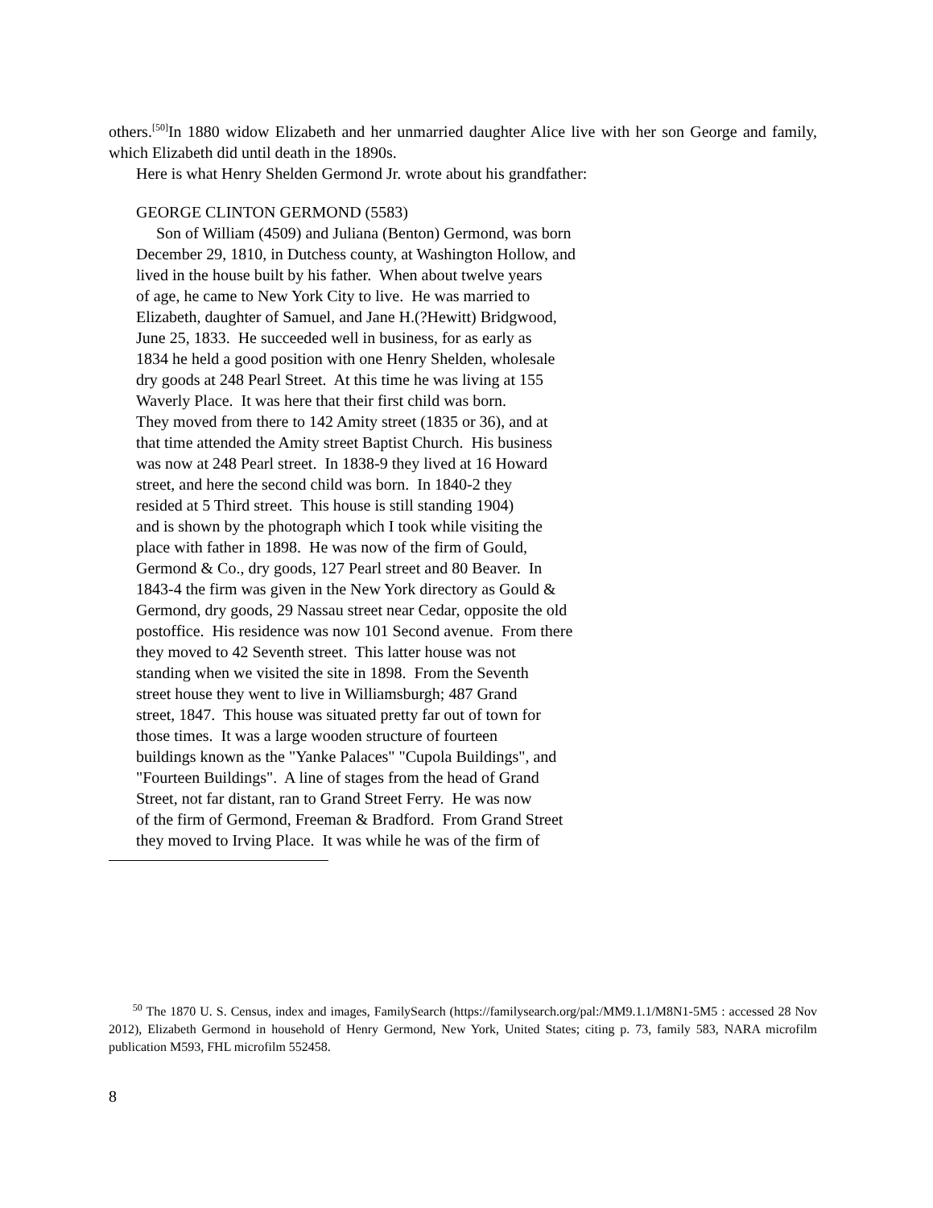others.<sup>[50]</sup>In 1880 widow Elizabeth and her unmarried daughter Alice live with her son George and family, which Elizabeth did until death in the 1890s.
Here is what Henry Shelden Germond Jr. wrote about his grandfather:
GEORGE CLINTON GERMOND (5583) Son of William (4509) and Juliana (Benton) Germond, was born December 29, 1810, in Dutchess county, at Washington Hollow, and lived in the house built by his father. When about twelve years of age, he came to New York City to live. He was married to Elizabeth, daughter of Samuel, and Jane H.(?Hewitt) Bridgwood, June 25, 1833. He succeeded well in business, for as early as 1834 he held a good position with one Henry Shelden, wholesale dry goods at 248 Pearl Street. At this time he was living at 155 Waverly Place. It was here that their first child was born. They moved from there to 142 Amity street (1835 or 36), and at that time attended the Amity street Baptist Church. His business was now at 248 Pearl street. In 1838-9 they lived at 16 Howard street, and here the second child was born. In 1840-2 they resided at 5 Third street. This house is still standing 1904) and is shown by the photograph which I took while visiting the place with father in 1898. He was now of the firm of Gould, Germond & Co., dry goods, 127 Pearl street and 80 Beaver. In 1843-4 the firm was given in the New York directory as Gould & Germond, dry goods, 29 Nassau street near Cedar, opposite the old postoffice. His residence was now 101 Second avenue. From there they moved to 42 Seventh street. This latter house was not standing when we visited the site in 1898. From the Seventh street house they went to live in Williamsburgh; 487 Grand street, 1847. This house was situated pretty far out of town for those times. It was a large wooden structure of fourteen buildings known as the "Yanke Palaces" "Cupola Buildings", and "Fourteen Buildings". A line of stages from the head of Grand Street, not far distant, ran to Grand Street Ferry. He was now of the firm of Germond, Freeman & Bradford. From Grand Street they moved to Irving Place. It was while he was of the firm of
<sup>50</sup> The 1870 U. S. Census, index and images, FamilySearch (https://familysearch.org/pal:/MM9.1.1/M8N1-5M5 : accessed 28 Nov 2012), Elizabeth Germond in household of Henry Germond, New York, United States; citing p. 73, family 583, NARA microfilm publication M593, FHL microfilm 552458.
8